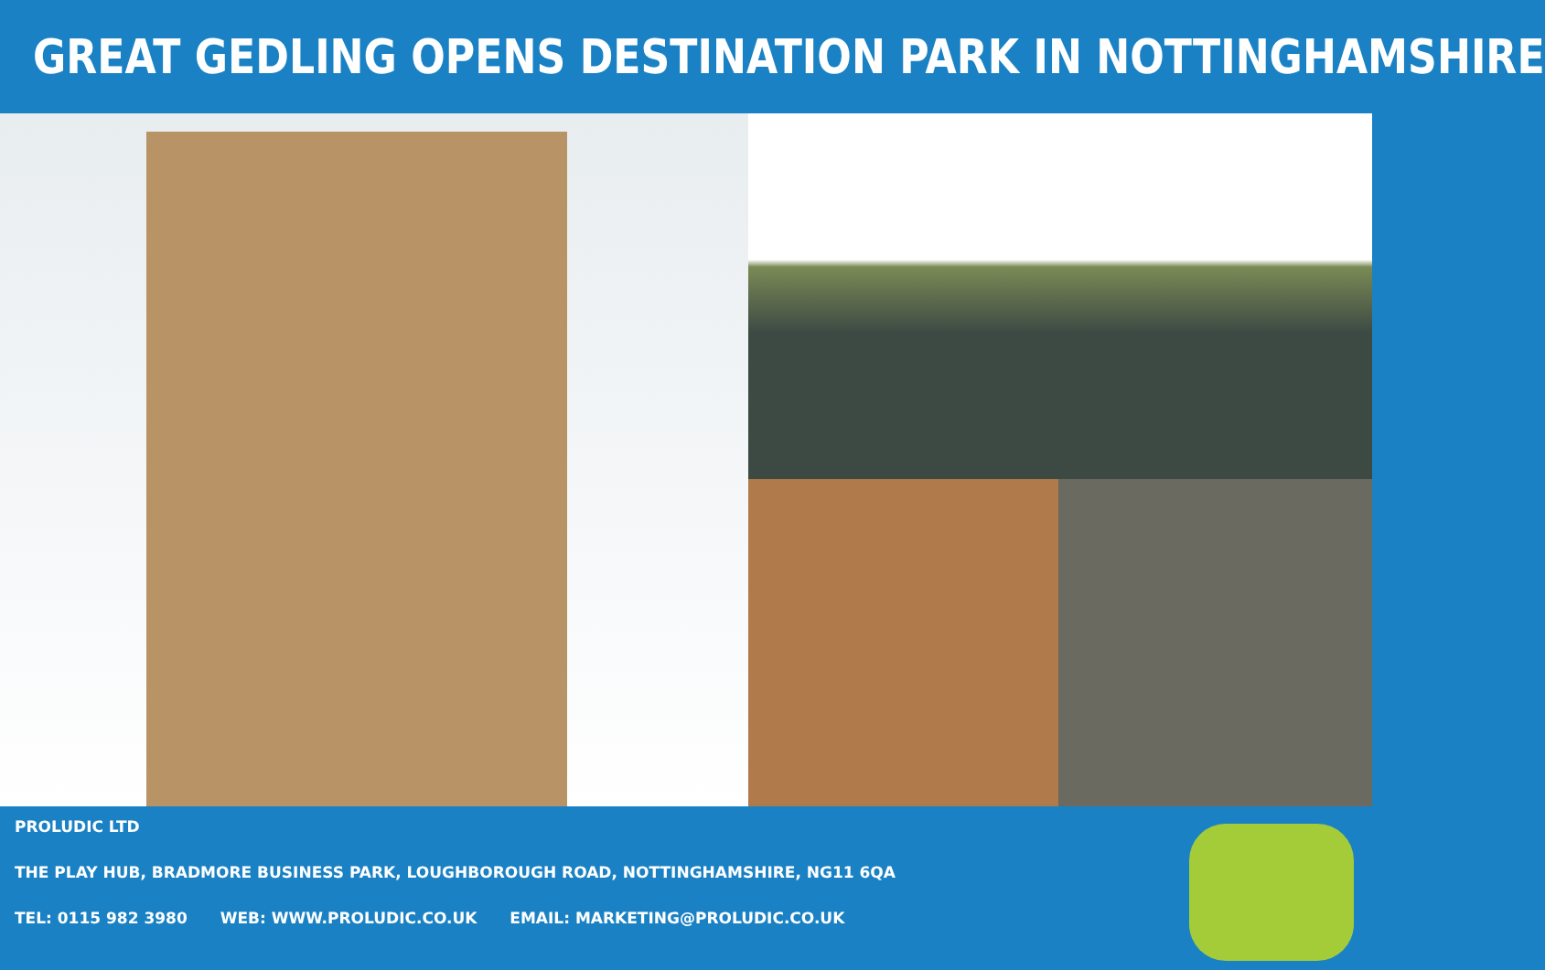GREAT GEDLING OPENS DESTINATION PARK IN NOTTINGHAMSHIRE
PROLUDIC LTD
THE PLAY HUB, BRADMORE BUSINESS PARK, LOUGHBOROUGH ROAD, NOTTINGHAMSHIRE, NG11 6QA
TEL: 0115 982 3980 WEB: WWW.PROLUDIC.CO.UK EMAIL: MARKETING@PROLUDIC.CO.UK